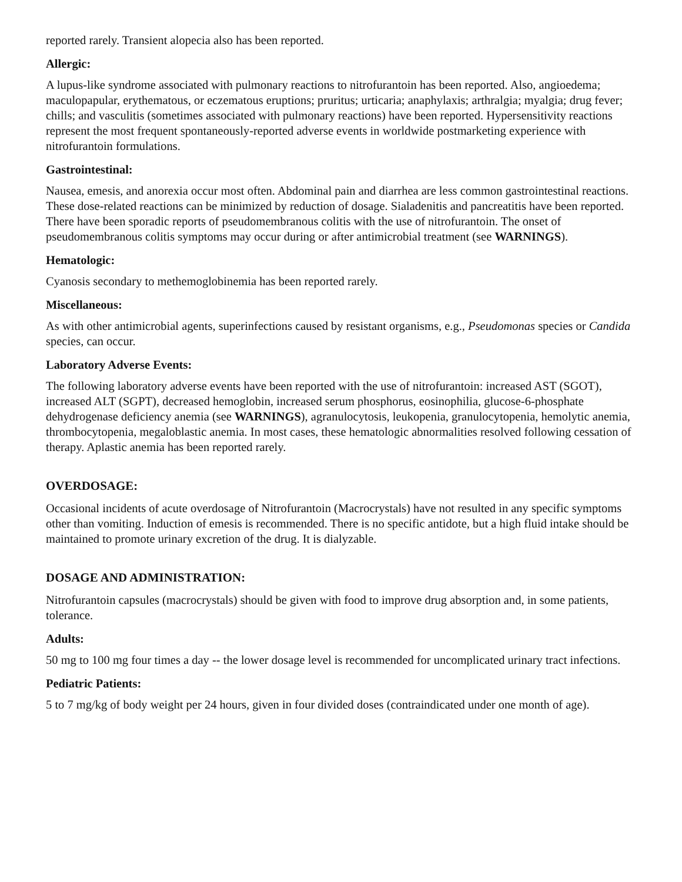reported rarely. Transient alopecia also has been reported.
Allergic:
A lupus-like syndrome associated with pulmonary reactions to nitrofurantoin has been reported. Also, angioedema; maculopapular, erythematous, or eczematous eruptions; pruritus; urticaria; anaphylaxis; arthralgia; myalgia; drug fever; chills; and vasculitis (sometimes associated with pulmonary reactions) have been reported. Hypersensitivity reactions represent the most frequent spontaneously-reported adverse events in worldwide postmarketing experience with nitrofurantoin formulations.
Gastrointestinal:
Nausea, emesis, and anorexia occur most often. Abdominal pain and diarrhea are less common gastrointestinal reactions. These dose-related reactions can be minimized by reduction of dosage. Sialadenitis and pancreatitis have been reported. There have been sporadic reports of pseudomembranous colitis with the use of nitrofurantoin. The onset of pseudomembranous colitis symptoms may occur during or after antimicrobial treatment (see WARNINGS).
Hematologic:
Cyanosis secondary to methemoglobinemia has been reported rarely.
Miscellaneous:
As with other antimicrobial agents, superinfections caused by resistant organisms, e.g., Pseudomonas species or Candida species, can occur.
Laboratory Adverse Events:
The following laboratory adverse events have been reported with the use of nitrofurantoin: increased AST (SGOT), increased ALT (SGPT), decreased hemoglobin, increased serum phosphorus, eosinophilia, glucose-6-phosphate dehydrogenase deficiency anemia (see WARNINGS), agranulocytosis, leukopenia, granulocytopenia, hemolytic anemia, thrombocytopenia, megaloblastic anemia. In most cases, these hematologic abnormalities resolved following cessation of therapy. Aplastic anemia has been reported rarely.
OVERDOSAGE:
Occasional incidents of acute overdosage of Nitrofurantoin (Macrocrystals) have not resulted in any specific symptoms other than vomiting. Induction of emesis is recommended. There is no specific antidote, but a high fluid intake should be maintained to promote urinary excretion of the drug. It is dialyzable.
DOSAGE AND ADMINISTRATION:
Nitrofurantoin capsules (macrocrystals) should be given with food to improve drug absorption and, in some patients, tolerance.
Adults:
50 mg to 100 mg four times a day -- the lower dosage level is recommended for uncomplicated urinary tract infections.
Pediatric Patients:
5 to 7 mg/kg of body weight per 24 hours, given in four divided doses (contraindicated under one month of age).